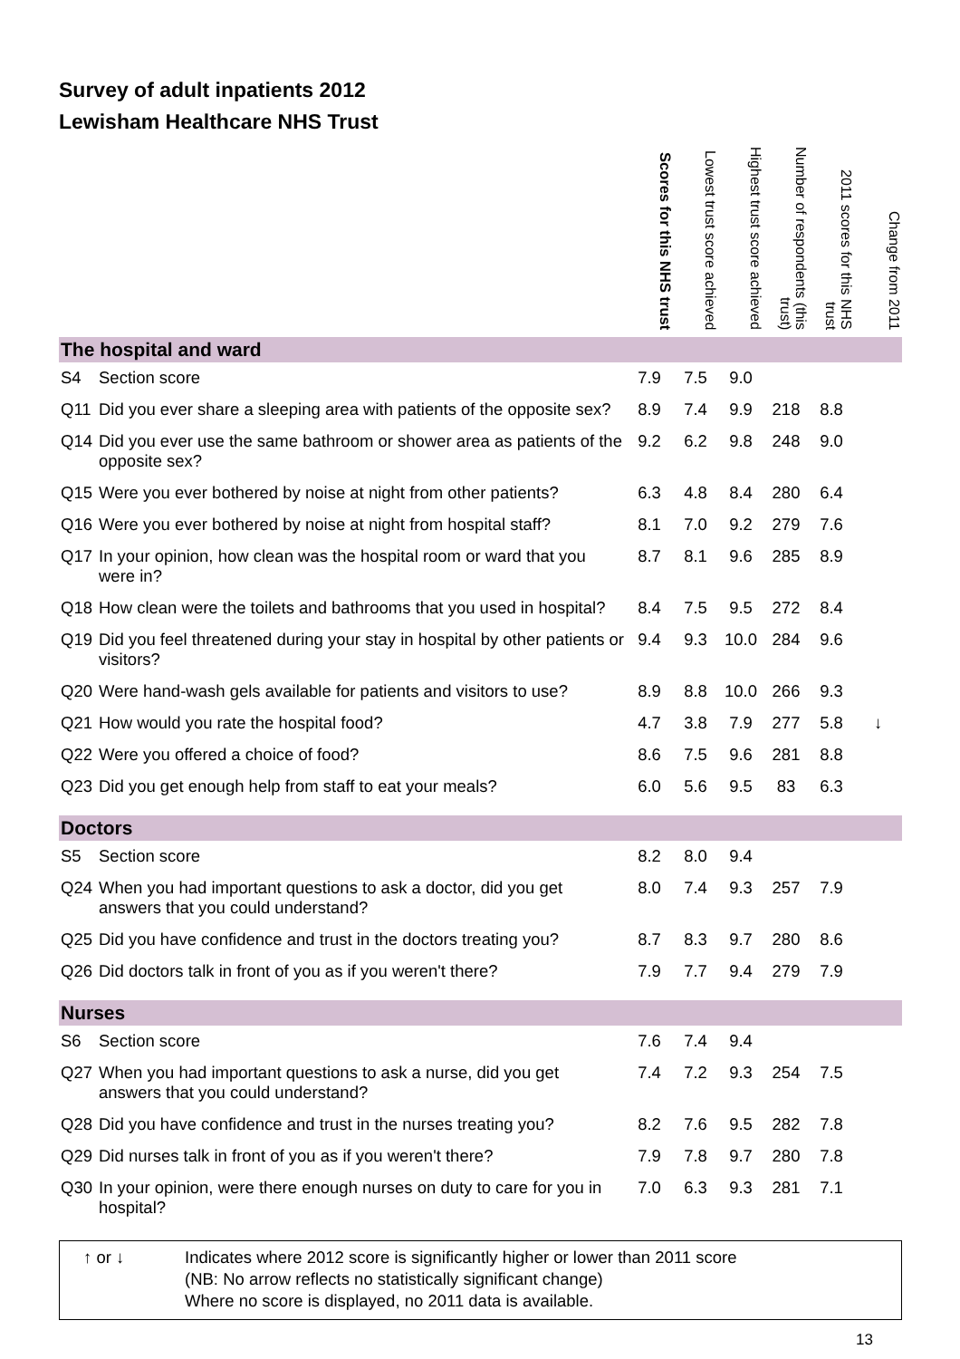Survey of adult inpatients 2012
Lewisham Healthcare NHS Trust
| | | Scores for this NHS trust | Lowest trust score achieved | Highest trust score achieved | Number of respondents (this trust) | 2011 scores for this NHS trust | Change from 2011 |
| --- | --- | --- | --- | --- | --- | --- | --- |
| The hospital and ward | | | | | | | |
| S4 | Section score | 7.9 | 7.5 | 9.0 | | | |
| Q11 | Did you ever share a sleeping area with patients of the opposite sex? | 8.9 | 7.4 | 9.9 | 218 | 8.8 | |
| Q14 | Did you ever use the same bathroom or shower area as patients of the opposite sex? | 9.2 | 6.2 | 9.8 | 248 | 9.0 | |
| Q15 | Were you ever bothered by noise at night from other patients? | 6.3 | 4.8 | 8.4 | 280 | 6.4 | |
| Q16 | Were you ever bothered by noise at night from hospital staff? | 8.1 | 7.0 | 9.2 | 279 | 7.6 | |
| Q17 | In your opinion, how clean was the hospital room or ward that you were in? | 8.7 | 8.1 | 9.6 | 285 | 8.9 | |
| Q18 | How clean were the toilets and bathrooms that you used in hospital? | 8.4 | 7.5 | 9.5 | 272 | 8.4 | |
| Q19 | Did you feel threatened during your stay in hospital by other patients or visitors? | 9.4 | 9.3 | 10.0 | 284 | 9.6 | |
| Q20 | Were hand-wash gels available for patients and visitors to use? | 8.9 | 8.8 | 10.0 | 266 | 9.3 | |
| Q21 | How would you rate the hospital food? | 4.7 | 3.8 | 7.9 | 277 | 5.8 | ↓ |
| Q22 | Were you offered a choice of food? | 8.6 | 7.5 | 9.6 | 281 | 8.8 | |
| Q23 | Did you get enough help from staff to eat your meals? | 6.0 | 5.6 | 9.5 | 83 | 6.3 | |
| Doctors | | | | | | | |
| S5 | Section score | 8.2 | 8.0 | 9.4 | | | |
| Q24 | When you had important questions to ask a doctor, did you get answers that you could understand? | 8.0 | 7.4 | 9.3 | 257 | 7.9 | |
| Q25 | Did you have confidence and trust in the doctors treating you? | 8.7 | 8.3 | 9.7 | 280 | 8.6 | |
| Q26 | Did doctors talk in front of you as if you weren't there? | 7.9 | 7.7 | 9.4 | 279 | 7.9 | |
| Nurses | | | | | | | |
| S6 | Section score | 7.6 | 7.4 | 9.4 | | | |
| Q27 | When you had important questions to ask a nurse, did you get answers that you could understand? | 7.4 | 7.2 | 9.3 | 254 | 7.5 | |
| Q28 | Did you have confidence and trust in the nurses treating you? | 8.2 | 7.6 | 9.5 | 282 | 7.8 | |
| Q29 | Did nurses talk in front of you as if you weren't there? | 7.9 | 7.8 | 9.7 | 280 | 7.8 | |
| Q30 | In your opinion, were there enough nurses on duty to care for you in hospital? | 7.0 | 6.3 | 9.3 | 281 | 7.1 | |
↑ or ↓ Indicates where 2012 score is significantly higher or lower than 2011 score
(NB: No arrow reflects no statistically significant change)
Where no score is displayed, no 2011 data is available.
13